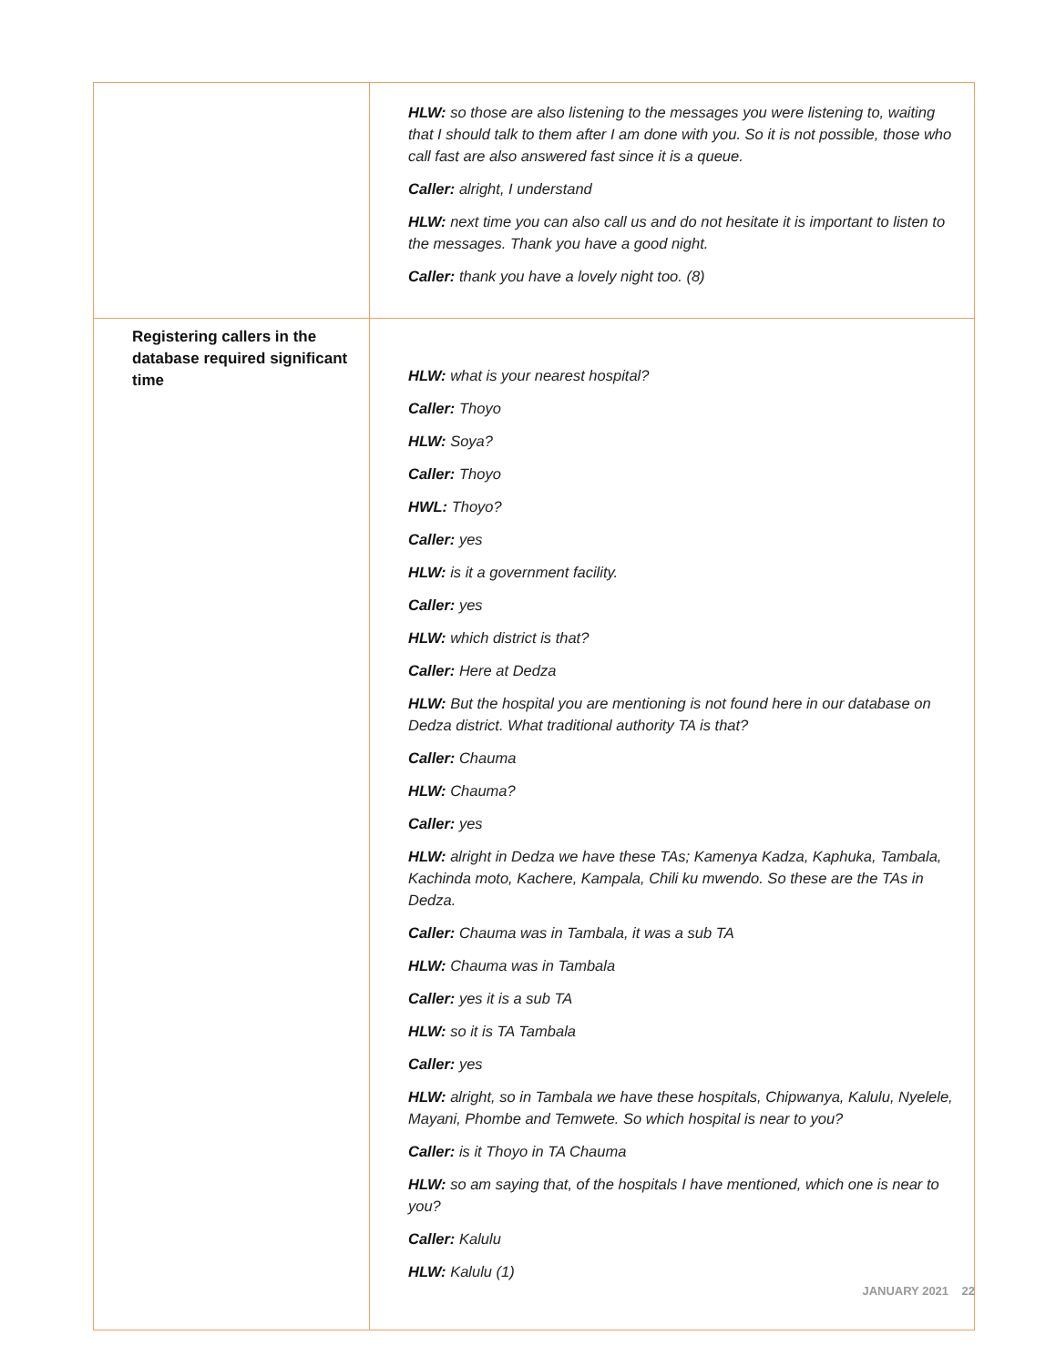| | HLW: so those are also listening to the messages you were listening to, waiting that I should talk to them after I am done with you. So it is not possible, those who call fast are also answered fast since it is a queue. Caller: alright, I understand HLW: next time you can also call us and do not hesitate it is important to listen to the messages. Thank you have a good night. Caller: thank you have a lovely night too. (8) |
| Registering callers in the database required significant time | HLW: what is your nearest hospital? Caller: Thoyo HLW: Soya? Caller: Thoyo HWL: Thoyo? Caller: yes HLW: is it a government facility. Caller: yes HLW: which district is that? Caller: Here at Dedza HLW: But the hospital you are mentioning is not found here in our database on Dedza district. What traditional authority TA is that? Caller: Chauma HLW: Chauma? Caller: yes HLW: alright in Dedza we have these TAs; Kamenya Kadza, Kaphuka, Tambala, Kachinda moto, Kachere, Kampala, Chili ku mwendo. So these are the TAs in Dedza. Caller: Chauma was in Tambala, it was a sub TA HLW: Chauma was in Tambala Caller: yes it is a sub TA HLW: so it is TA Tambala Caller: yes HLW: alright, so in Tambala we have these hospitals, Chipwanya, Kalulu, Nyelele, Mayani, Phombe and Temwete. So which hospital is near to you? Caller: is it Thoyo in TA Chauma HLW: so am saying that, of the hospitals I have mentioned, which one is near to you? Caller: Kalulu HLW: Kalulu (1) |
JANUARY 2021 22